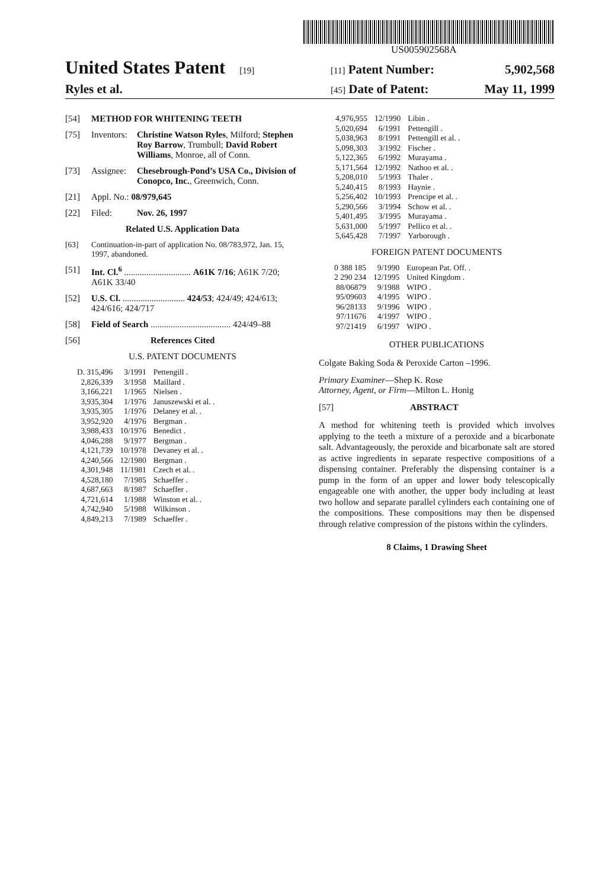US005902568A
United States Patent [19] [11] Patent Number: 5,902,568
Ryles et al. [45] Date of Patent: May 11, 1999
[54] METHOD FOR WHITENING TEETH
[75] Inventors: Christine Watson Ryles, Milford; Stephen Roy Barrow, Trumbull; David Robert Williams, Monroe, all of Conn.
[73] Assignee: Chesebrough-Pond’s USA Co., Division of Conopco, Inc., Greenwich, Conn.
[21] Appl. No.: 08/979,645
[22] Filed: Nov. 26, 1997
Related U.S. Application Data
[63] Continuation-in-part of application No. 08/783,972, Jan. 15, 1997, abandoned.
[51] Int. Cl.<sup>6</sup> .............................. A61K 7/16; A61K 7/20; A61K 33/40
[52] U.S. Cl. ............................ 424/53; 424/49; 424/613; 424/616; 424/717
[58] Field of Search .................................... 424/49–88
[56] References Cited
U.S. PATENT DOCUMENTS
| D. 315,496 | 3/1991 | Pettengill . |
| 2,826,339 | 3/1958 | Maillard . |
| 3,166,221 | 1/1965 | Nielsen . |
| 3,935,304 | 1/1976 | Januszewski et al. . |
| 3,935,305 | 1/1976 | Delaney et al. . |
| 3,952,920 | 4/1976 | Bergman . |
| 3,988,433 | 10/1976 | Benedict . |
| 4,046,288 | 9/1977 | Bergman . |
| 4,121,739 | 10/1978 | Devaney et al. . |
| 4,240,566 | 12/1980 | Bergman . |
| 4,301,948 | 11/1981 | Czech et al. . |
| 4,528,180 | 7/1985 | Schaeffer . |
| 4,687,663 | 8/1987 | Schaeffer . |
| 4,721,614 | 1/1988 | Winston et al. . |
| 4,742,940 | 5/1988 | Wilkinson . |
| 4,849,213 | 7/1989 | Schaeffer . |
| 4,976,955 | 12/1990 | Libin . |
| 5,020,694 | 6/1991 | Pettengill . |
| 5,038,963 | 8/1991 | Pettengill et al. . |
| 5,098,303 | 3/1992 | Fischer . |
| 5,122,365 | 6/1992 | Murayama . |
| 5,171,564 | 12/1992 | Nathoo et al. . |
| 5,208,010 | 5/1993 | Thaler . |
| 5,240,415 | 8/1993 | Haynie . |
| 5,256,402 | 10/1993 | Prencipe et al. . |
| 5,290,566 | 3/1994 | Schow et al. . |
| 5,401,495 | 3/1995 | Murayama . |
| 5,631,000 | 5/1997 | Pellico et al. . |
| 5,645,428 | 7/1997 | Yarborough . |
FOREIGN PATENT DOCUMENTS
| 0 388 185 | 9/1990 | European Pat. Off. . |
| 2 290 234 | 12/1995 | United Kingdom . |
| 88/06879 | 9/1988 | WIPO . |
| 95/09603 | 4/1995 | WIPO . |
| 96/28133 | 9/1996 | WIPO . |
| 97/11676 | 4/1997 | WIPO . |
| 97/21419 | 6/1997 | WIPO . |
OTHER PUBLICATIONS
Colgate Baking Soda & Peroxide Carton –1996.
Primary Examiner—Shep K. Rose
Attorney, Agent, or Firm—Milton L. Honig
[57] ABSTRACT
A method for whitening teeth is provided which involves applying to the teeth a mixture of a peroxide and a bicarbonate salt. Advantageously, the peroxide and bicarbonate salt are stored as active ingredients in separate respective compositions of a dispensing container. Preferably the dispensing container is a pump in the form of an upper and lower body telescopically engageable one with another, the upper body including at least two hollow and separate parallel cylinders each containing one of the compositions. These compositions may then be dispensed through relative compression of the pistons within the cylinders.
8 Claims, 1 Drawing Sheet